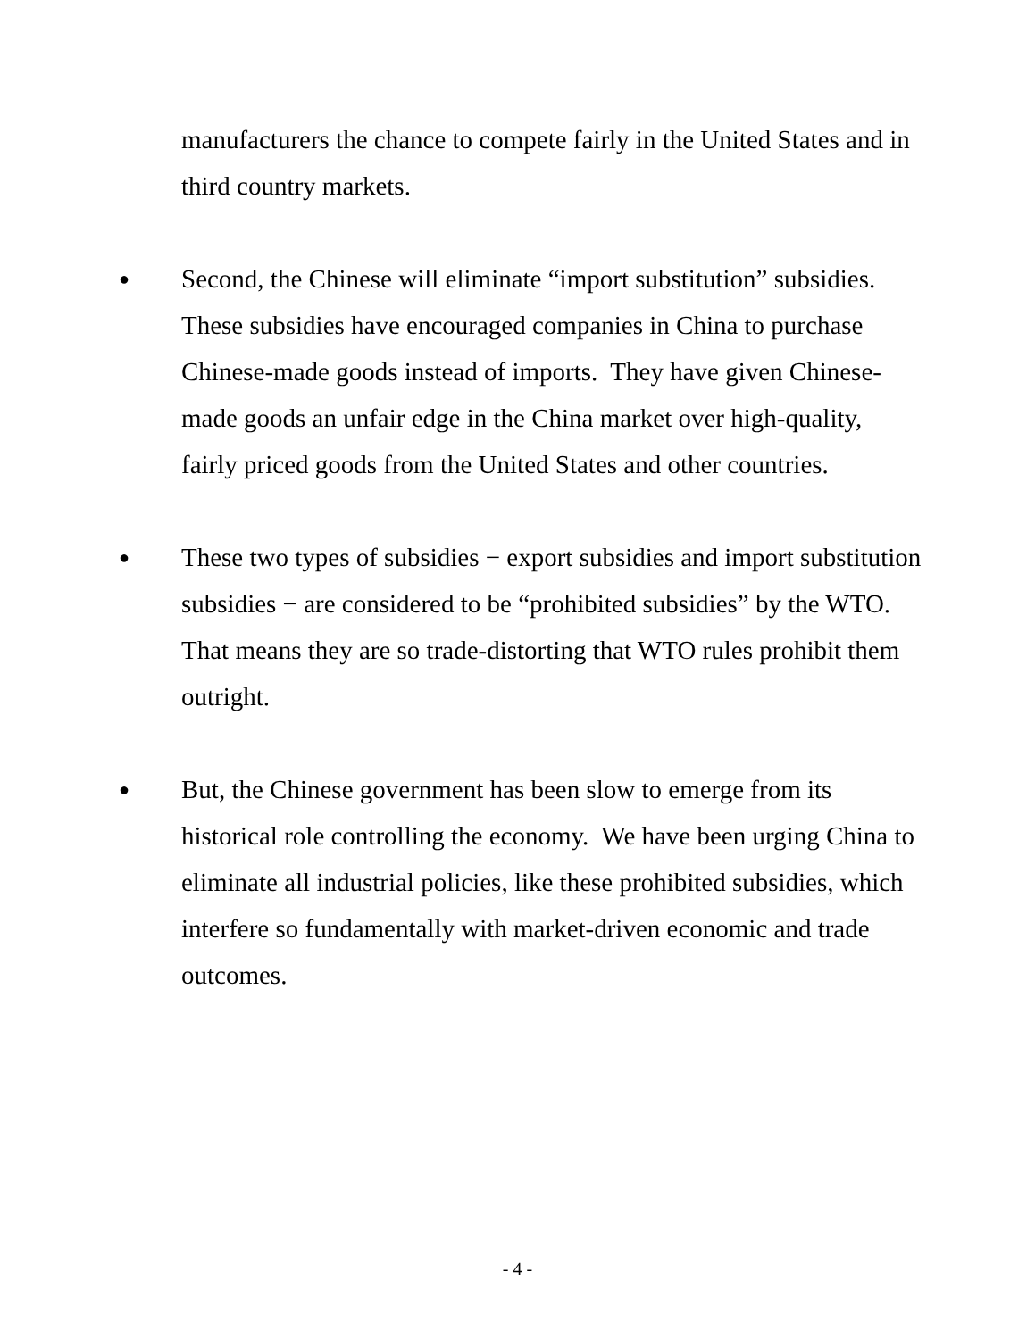manufacturers the chance to compete fairly in the United States and in third country markets.
●
Second, the Chinese will eliminate “import substitution” subsidies. These subsidies have encouraged companies in China to purchase Chinese-made goods instead of imports. They have given Chinese-made goods an unfair edge in the China market over high-quality, fairly priced goods from the United States and other countries.
●
These two types of subsidies − export subsidies and import substitution subsidies − are considered to be “prohibited subsidies” by the WTO. That means they are so trade-distorting that WTO rules prohibit them outright.
●
But, the Chinese government has been slow to emerge from its historical role controlling the economy. We have been urging China to eliminate all industrial policies, like these prohibited subsidies, which interfere so fundamentally with market-driven economic and trade outcomes.
- 4 -